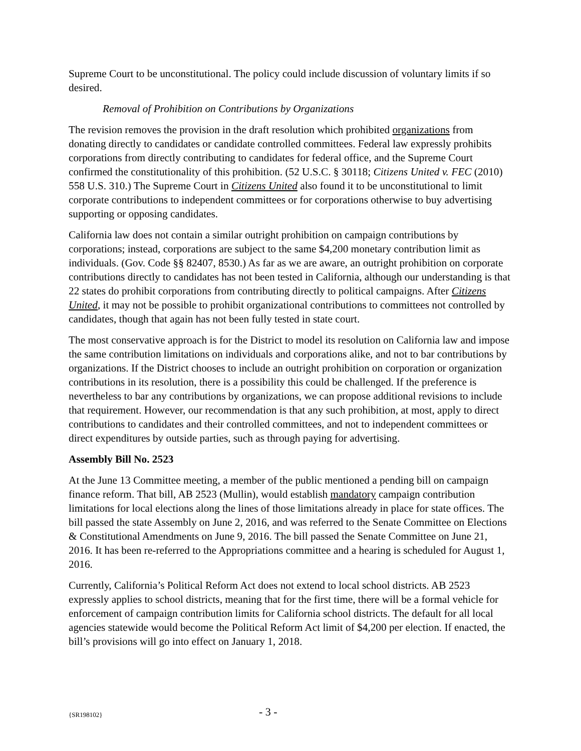Supreme Court to be unconstitutional. The policy could include discussion of voluntary limits if so desired.
Removal of Prohibition on Contributions by Organizations
The revision removes the provision in the draft resolution which prohibited organizations from donating directly to candidates or candidate controlled committees. Federal law expressly prohibits corporations from directly contributing to candidates for federal office, and the Supreme Court confirmed the constitutionality of this prohibition. (52 U.S.C. § 30118; Citizens United v. FEC (2010) 558 U.S. 310.) The Supreme Court in Citizens United also found it to be unconstitutional to limit corporate contributions to independent committees or for corporations otherwise to buy advertising supporting or opposing candidates.
California law does not contain a similar outright prohibition on campaign contributions by corporations; instead, corporations are subject to the same $4,200 monetary contribution limit as individuals. (Gov. Code §§ 82407, 8530.) As far as we are aware, an outright prohibition on corporate contributions directly to candidates has not been tested in California, although our understanding is that 22 states do prohibit corporations from contributing directly to political campaigns. After Citizens United, it may not be possible to prohibit organizational contributions to committees not controlled by candidates, though that again has not been fully tested in state court.
The most conservative approach is for the District to model its resolution on California law and impose the same contribution limitations on individuals and corporations alike, and not to bar contributions by organizations. If the District chooses to include an outright prohibition on corporation or organization contributions in its resolution, there is a possibility this could be challenged. If the preference is nevertheless to bar any contributions by organizations, we can propose additional revisions to include that requirement. However, our recommendation is that any such prohibition, at most, apply to direct contributions to candidates and their controlled committees, and not to independent committees or direct expenditures by outside parties, such as through paying for advertising.
Assembly Bill No. 2523
At the June 13 Committee meeting, a member of the public mentioned a pending bill on campaign finance reform. That bill, AB 2523 (Mullin), would establish mandatory campaign contribution limitations for local elections along the lines of those limitations already in place for state offices. The bill passed the state Assembly on June 2, 2016, and was referred to the Senate Committee on Elections & Constitutional Amendments on June 9, 2016. The bill passed the Senate Committee on June 21, 2016. It has been re-referred to the Appropriations committee and a hearing is scheduled for August 1, 2016.
Currently, California’s Political Reform Act does not extend to local school districts. AB 2523 expressly applies to school districts, meaning that for the first time, there will be a formal vehicle for enforcement of campaign contribution limits for California school districts. The default for all local agencies statewide would become the Political Reform Act limit of $4,200 per election. If enacted, the bill’s provisions will go into effect on January 1, 2018.
{SR198102} - 3 -